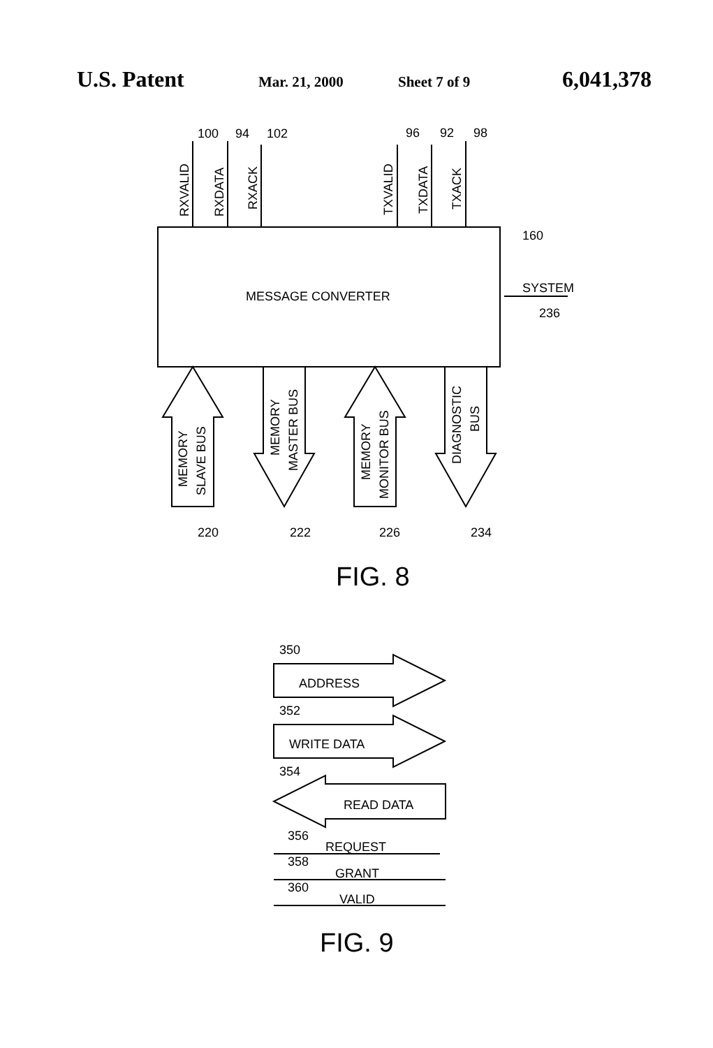U.S. Patent Mar. 21, 2000 Sheet 7 of 9 6,041,378
MESSAGE CONVERTER
SYSTEM
236
160
100
94
102
96
92
98
220
222
226
234
FIG. 8
350
352
354
356
358
360
ADDRESS
WRITE DATA
READ DATA
REQUEST
GRANT
VALID
FIG. 9
RXVALID
RXDATA
RXACK
TXVALID
TXDATA
TXACK
MEMORY
SLAVE BUS
MEMORY
MASTER BUS
MEMORY
MONITOR BUS
DIAGNOSTIC
BUS